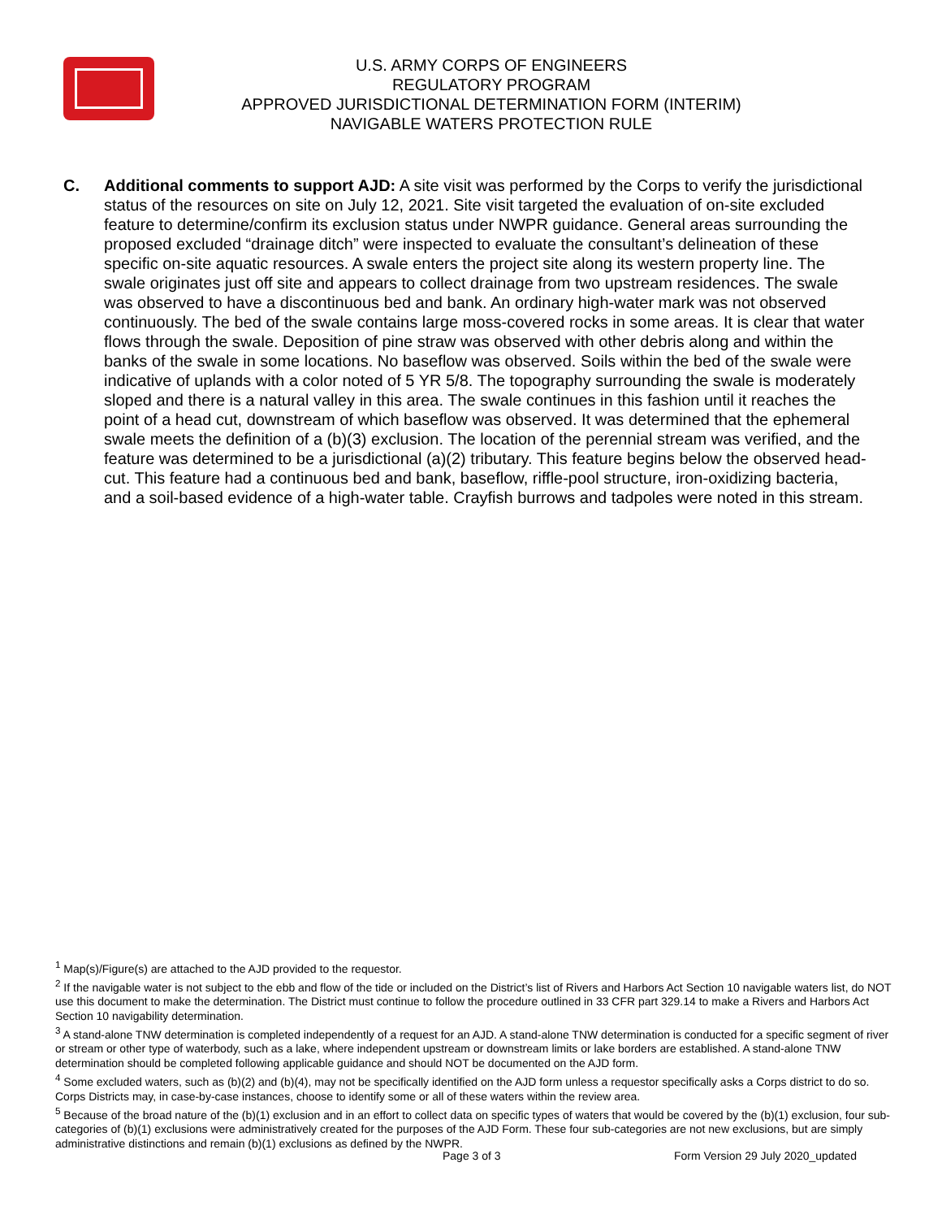U.S. ARMY CORPS OF ENGINEERS
REGULATORY PROGRAM
APPROVED JURISDICTIONAL DETERMINATION FORM (INTERIM)
NAVIGABLE WATERS PROTECTION RULE
C. Additional comments to support AJD: A site visit was performed by the Corps to verify the jurisdictional status of the resources on site on July 12, 2021. Site visit targeted the evaluation of on-site excluded feature to determine/confirm its exclusion status under NWPR guidance. General areas surrounding the proposed excluded “drainage ditch” were inspected to evaluate the consultant’s delineation of these specific on-site aquatic resources. A swale enters the project site along its western property line. The swale originates just off site and appears to collect drainage from two upstream residences. The swale was observed to have a discontinuous bed and bank. An ordinary high-water mark was not observed continuously. The bed of the swale contains large moss-covered rocks in some areas. It is clear that water flows through the swale. Deposition of pine straw was observed with other debris along and within the banks of the swale in some locations. No baseflow was observed. Soils within the bed of the swale were indicative of uplands with a color noted of 5 YR 5/8. The topography surrounding the swale is moderately sloped and there is a natural valley in this area. The swale continues in this fashion until it reaches the point of a head cut, downstream of which baseflow was observed. It was determined that the ephemeral swale meets the definition of a (b)(3) exclusion. The location of the perennial stream was verified, and the feature was determined to be a jurisdictional (a)(2) tributary. This feature begins below the observed head-cut. This feature had a continuous bed and bank, baseflow, riffle-pool structure, iron-oxidizing bacteria, and a soil-based evidence of a high-water table. Crayfish burrows and tadpoles were noted in this stream.
<sup>1</sup> Map(s)/Figure(s) are attached to the AJD provided to the requestor.
<sup>2</sup> If the navigable water is not subject to the ebb and flow of the tide or included on the District’s list of Rivers and Harbors Act Section 10 navigable waters list, do NOT use this document to make the determination. The District must continue to follow the procedure outlined in 33 CFR part 329.14 to make a Rivers and Harbors Act Section 10 navigability determination.
<sup>3</sup> A stand-alone TNW determination is completed independently of a request for an AJD. A stand-alone TNW determination is conducted for a specific segment of river or stream or other type of waterbody, such as a lake, where independent upstream or downstream limits or lake borders are established. A stand-alone TNW determination should be completed following applicable guidance and should NOT be documented on the AJD form.
<sup>4</sup> Some excluded waters, such as (b)(2) and (b)(4), may not be specifically identified on the AJD form unless a requestor specifically asks a Corps district to do so. Corps Districts may, in case-by-case instances, choose to identify some or all of these waters within the review area.
<sup>5</sup> Because of the broad nature of the (b)(1) exclusion and in an effort to collect data on specific types of waters that would be covered by the (b)(1) exclusion, four sub-categories of (b)(1) exclusions were administratively created for the purposes of the AJD Form. These four sub-categories are not new exclusions, but are simply administrative distinctions and remain (b)(1) exclusions as defined by the NWPR.
Page 3 of 3 Form Version 29 July 2020_updated